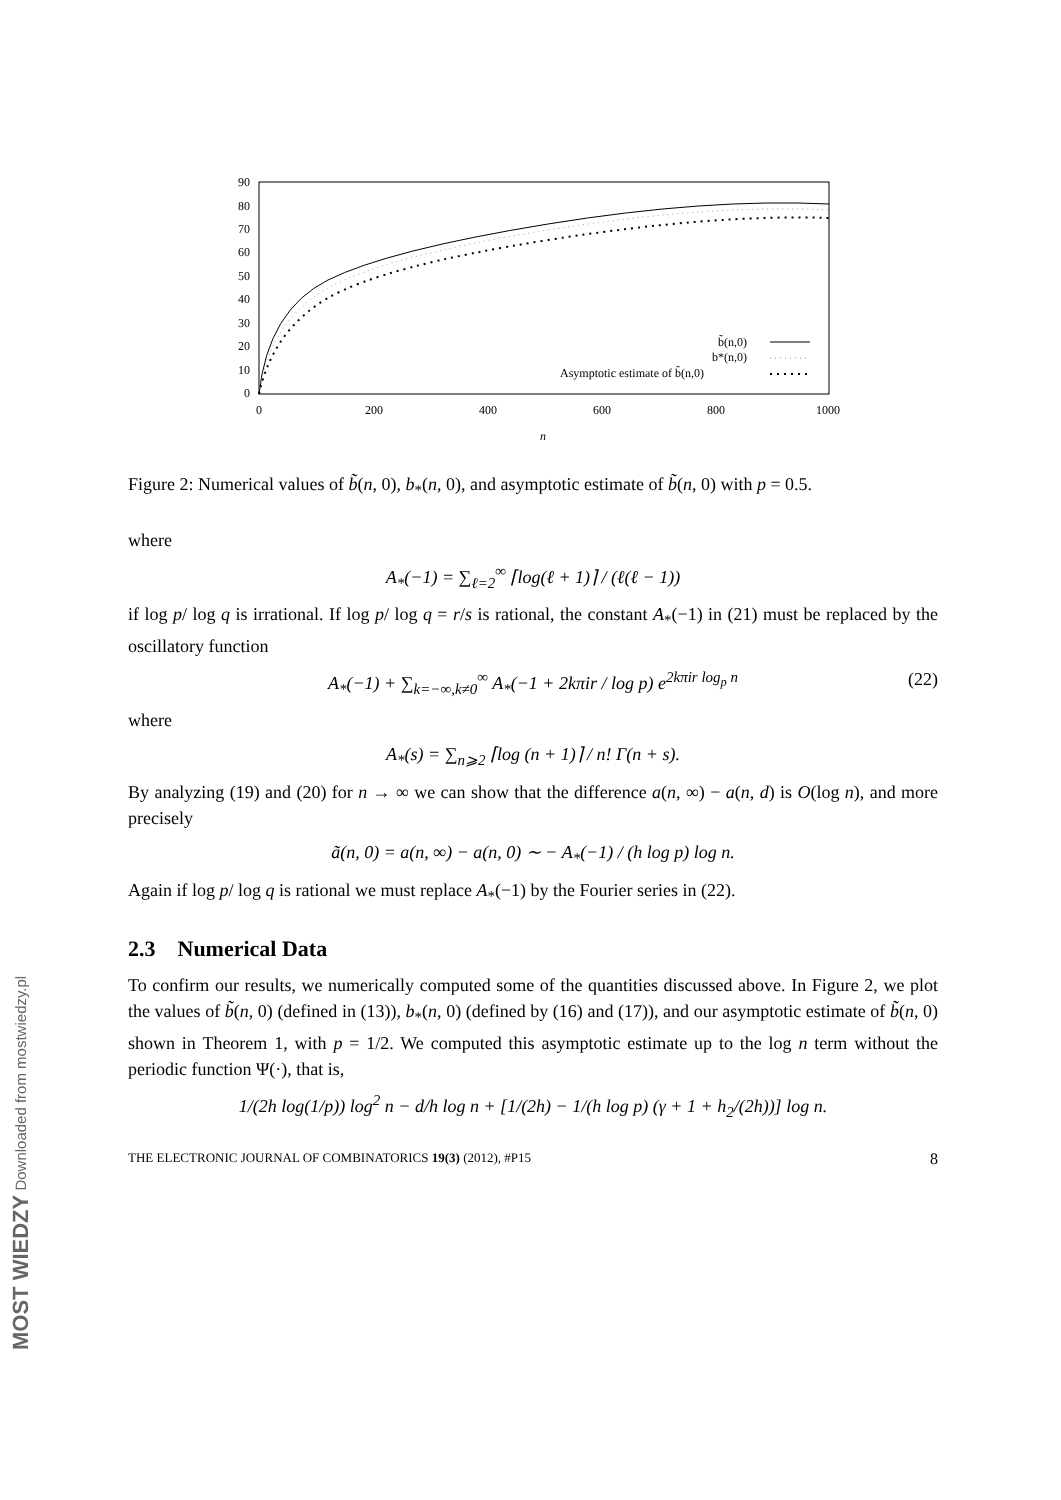90
80
70
60
50
40
30
20
10
0
0
200
400
600
800
1000
n
b̃(n,0)
b*(n,0)
Asymptotic estimate of b̃(n,0)
Figure 2: Numerical values of b̃(n, 0), b<sub>*</sub>(n, 0), and asymptotic estimate of b̃(n, 0) with p = 0.5.
where
A<sub>*</sub>(−1) = ∑<sub>ℓ=2</sub><sup>∞</sup> ⌈log(ℓ + 1)⌉ / (ℓ(ℓ − 1))
if log p/ log q is irrational. If log p/ log q = r/s is rational, the constant A<sub>*</sub>(−1) in (21) must be replaced by the oscillatory function
A<sub>*</sub>(−1) + ∑<sub>k=−∞,k≠0</sub><sup>∞</sup> A<sub>*</sub>(−1 + 2kπir / log p) e<sup>2kπir log<sub>p</sub> n</sup> (22)
where
A<sub>*</sub>(s) = ∑<sub>n⩾2</sub> ⌈log (n + 1)⌉ / n! Γ(n + s).
By analyzing (19) and (20) for n → ∞ we can show that the difference a(n, ∞) − a(n, d) is O(log n), and more precisely
ã(n, 0) = a(n, ∞) − a(n, 0) ∼ − A<sub>*</sub>(−1) / (h log p) log n.
Again if log p/ log q is rational we must replace A<sub>*</sub>(−1) by the Fourier series in (22).
2.3 Numerical Data
To confirm our results, we numerically computed some of the quantities discussed above. In Figure 2, we plot the values of b̃(n, 0) (defined in (13)), b<sub>*</sub>(n, 0) (defined by (16) and (17)), and our asymptotic estimate of b̃(n, 0) shown in Theorem 1, with p = 1/2. We computed this asymptotic estimate up to the log n term without the periodic function Ψ(·), that is,
1/(2h log(1/p)) log<sup>2</sup> n − d/h log n + [1/(2h) − 1/(h log p) (γ + 1 + h<sub>2</sub>/(2h))] log n.
THE ELECTRONIC JOURNAL OF COMBINATORICS 19(3) (2012), #P15 8
MOST WIEDZY Downloaded from mostwiedzy.pl